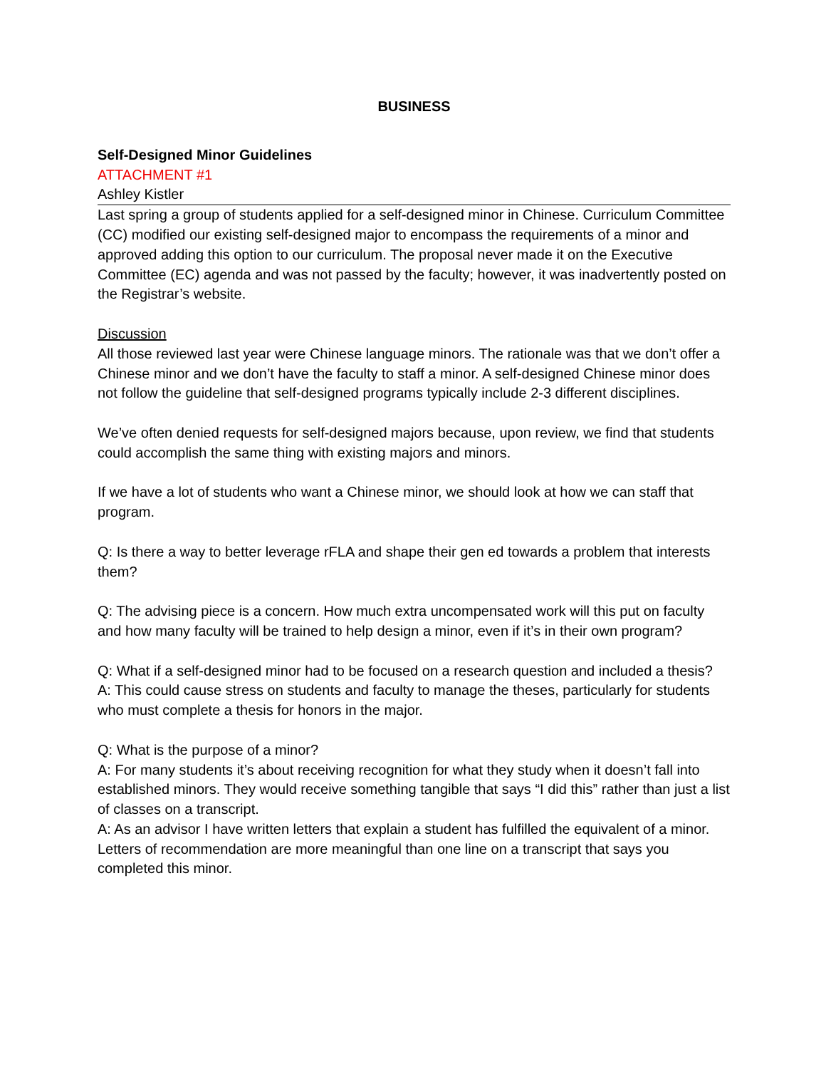BUSINESS
Self-Designed Minor Guidelines
ATTACHMENT #1
Ashley Kistler
Last spring a group of students applied for a self-designed minor in Chinese. Curriculum Committee (CC) modified our existing self-designed major to encompass the requirements of a minor and approved adding this option to our curriculum. The proposal never made it on the Executive Committee (EC) agenda and was not passed by the faculty; however, it was inadvertently posted on the Registrar’s website.
Discussion
All those reviewed last year were Chinese language minors. The rationale was that we don’t offer a Chinese minor and we don’t have the faculty to staff a minor. A self-designed Chinese minor does not follow the guideline that self-designed programs typically include 2-3 different disciplines.
We’ve often denied requests for self-designed majors because, upon review, we find that students could accomplish the same thing with existing majors and minors.
If we have a lot of students who want a Chinese minor, we should look at how we can staff that program.
Q: Is there a way to better leverage rFLA and shape their gen ed towards a problem that interests them?
Q: The advising piece is a concern. How much extra uncompensated work will this put on faculty and how many faculty will be trained to help design a minor, even if it’s in their own program?
Q: What if a self-designed minor had to be focused on a research question and included a thesis?
A: This could cause stress on students and faculty to manage the theses, particularly for students who must complete a thesis for honors in the major.
Q: What is the purpose of a minor?
A: For many students it’s about receiving recognition for what they study when it doesn’t fall into established minors. They would receive something tangible that says “I did this” rather than just a list of classes on a transcript.
A: As an advisor I have written letters that explain a student has fulfilled the equivalent of a minor. Letters of recommendation are more meaningful than one line on a transcript that says you completed this minor.